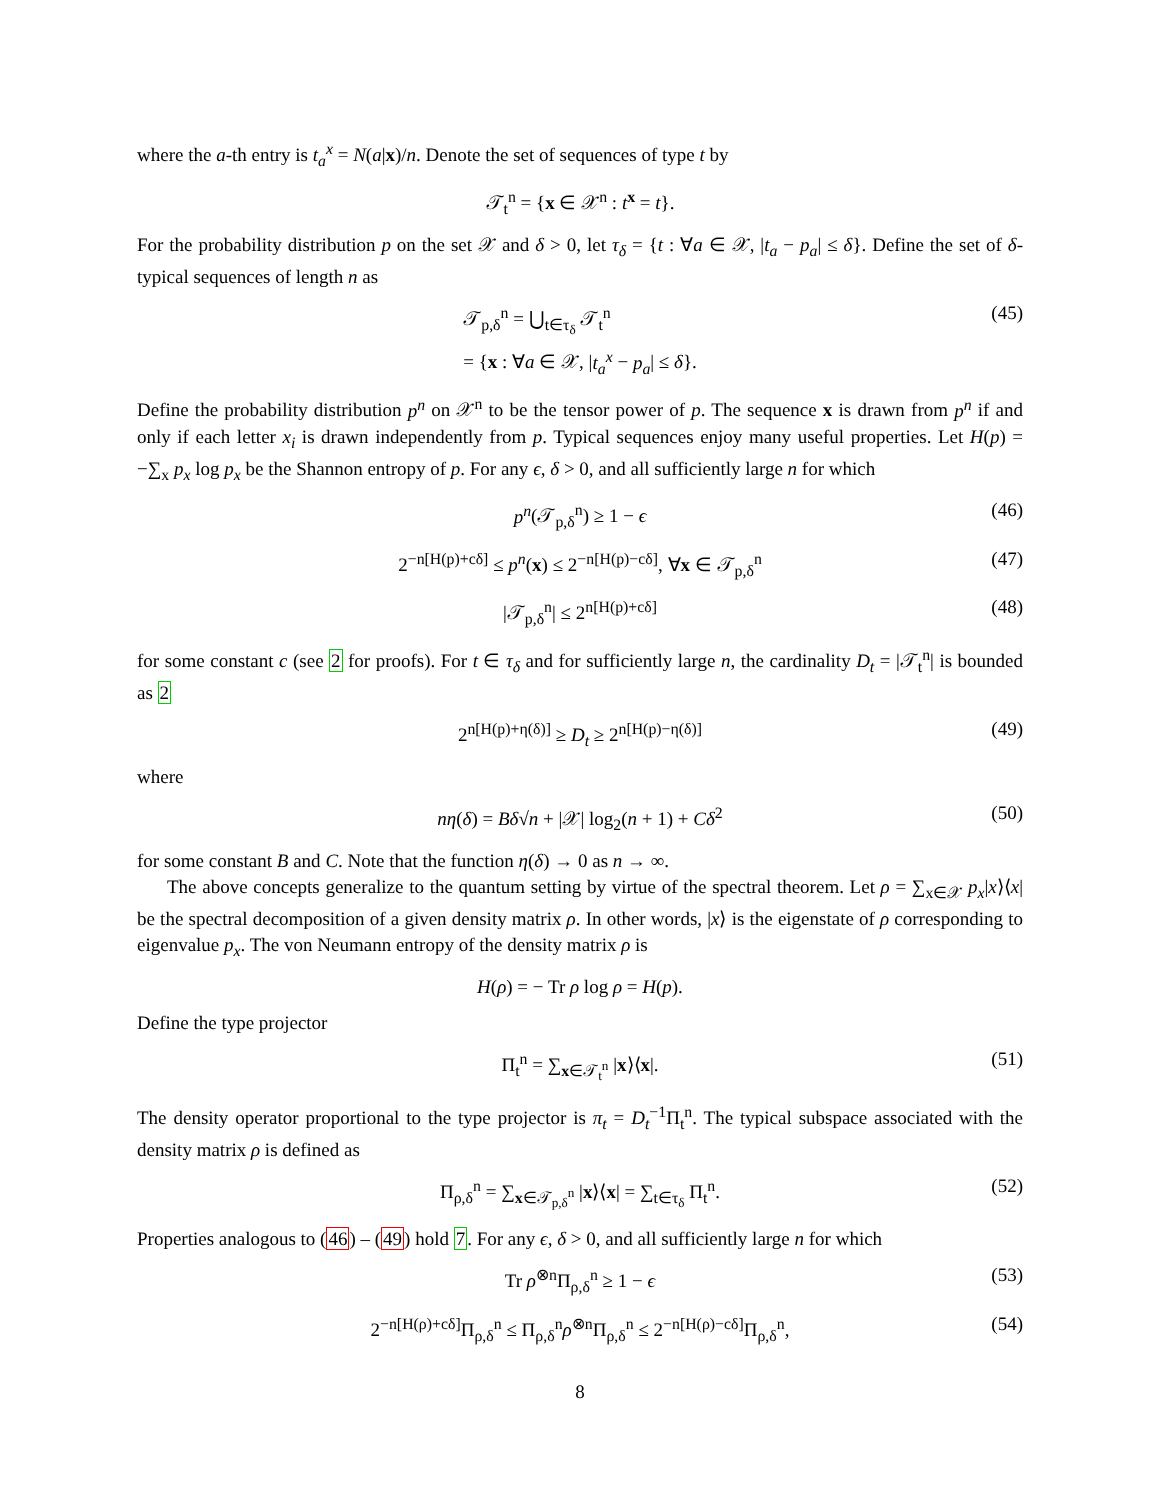where the a-th entry is t<sub>a</sub><sup>x</sup> = N(a|x)/n. Denote the set of sequences of type t by
𝒯<sub>t</sub><sup>n</sup> = {x ∈ 𝒳<sup>n</sup> : t<sup>x</sup> = t}.
For the probability distribution p on the set 𝒳 and δ > 0, let τ<sub>δ</sub> = {t : ∀a ∈ 𝒳, |t<sub>a</sub> − p<sub>a</sub>| ≤ δ}. Define the set of δ-typical sequences of length n as
𝒯<sub>p,δ</sub><sup>n</sup> = ⋃<sub>t∈τ<sub>δ</sub></sub> 𝒯<sub>t</sub><sup>n</sup>
= {x : ∀a ∈ 𝒳, |t<sub>a</sub><sup>x</sup> − p<sub>a</sub>| ≤ δ}. (45)
Define the probability distribution p<sup>n</sup> on 𝒳<sup>n</sup> to be the tensor power of p. The sequence x is drawn from p<sup>n</sup> if and only if each letter x<sub>i</sub> is drawn independently from p. Typical sequences enjoy many useful properties. Let H(p) = −∑<sub>x</sub> p<sub>x</sub> log p<sub>x</sub> be the Shannon entropy of p. For any ϵ, δ > 0, and all sufficiently large n for which
p<sup>n</sup>(𝒯<sub>p,δ</sub><sup>n</sup>) ≥ 1 − ϵ (46)
2<sup>−n[H(p)+cδ]</sup> ≤ p<sup>n</sup>(x) ≤ 2<sup>−n[H(p)−cδ]</sup>, ∀x ∈ 𝒯<sub>p,δ</sub><sup>n</sup> (47)
|𝒯<sub>p,δ</sub><sup>n</sup>| ≤ 2<sup>n[H(p)+cδ]</sup> (48)
for some constant c (see 2 for proofs). For t ∈ τ<sub>δ</sub> and for sufficiently large n, the cardinality D<sub>t</sub> = |𝒯<sub>t</sub><sup>n</sup>| is bounded as 2
2<sup>n[H(p)+η(δ)]</sup> ≥ D<sub>t</sub> ≥ 2<sup>n[H(p)−η(δ)]</sup> (49)
where
nη(δ) = Bδ√n + |𝒳| log<sub>2</sub>(n + 1) + Cδ<sup>2</sup> (50)
for some constant B and C. Note that the function η(δ) → 0 as n → ∞.
The above concepts generalize to the quantum setting by virtue of the spectral theorem. Let ρ = ∑<sub>x∈𝒳</sub> p<sub>x</sub>|x⟩⟨x| be the spectral decomposition of a given density matrix ρ. In other words, |x⟩ is the eigenstate of ρ corresponding to eigenvalue p<sub>x</sub>. The von Neumann entropy of the density matrix ρ is
H(ρ) = − Tr ρ log ρ = H(p).
Define the type projector
Π<sub>t</sub><sup>n</sup> = ∑<sub>x∈𝒯<sub>t</sub><sup>n</sup></sub> |x⟩⟨x|. (51)
The density operator proportional to the type projector is π<sub>t</sub> = D<sub>t</sub><sup>−1</sup>Π<sub>t</sub><sup>n</sup>. The typical subspace associated with the density matrix ρ is defined as
Π<sub>ρ,δ</sub><sup>n</sup> = ∑<sub>x∈𝒯<sub>p,δ</sub><sup>n</sup></sub> |x⟩⟨x| = ∑<sub>t∈τ<sub>δ</sub></sub> Π<sub>t</sub><sup>n</sup>. (52)
Properties analogous to (46) – (49) hold 7. For any ϵ, δ > 0, and all sufficiently large n for which
Tr ρ<sup>⊗n</sup>Π<sub>ρ,δ</sub><sup>n</sup> ≥ 1 − ϵ (53)
2<sup>−n[H(ρ)+cδ]</sup>Π<sub>ρ,δ</sub><sup>n</sup> ≤ Π<sub>ρ,δ</sub><sup>n</sup>ρ<sup>⊗n</sup>Π<sub>ρ,δ</sub><sup>n</sup> ≤ 2<sup>−n[H(ρ)−cδ]</sup>Π<sub>ρ,δ</sub><sup>n</sup>, (54)
8